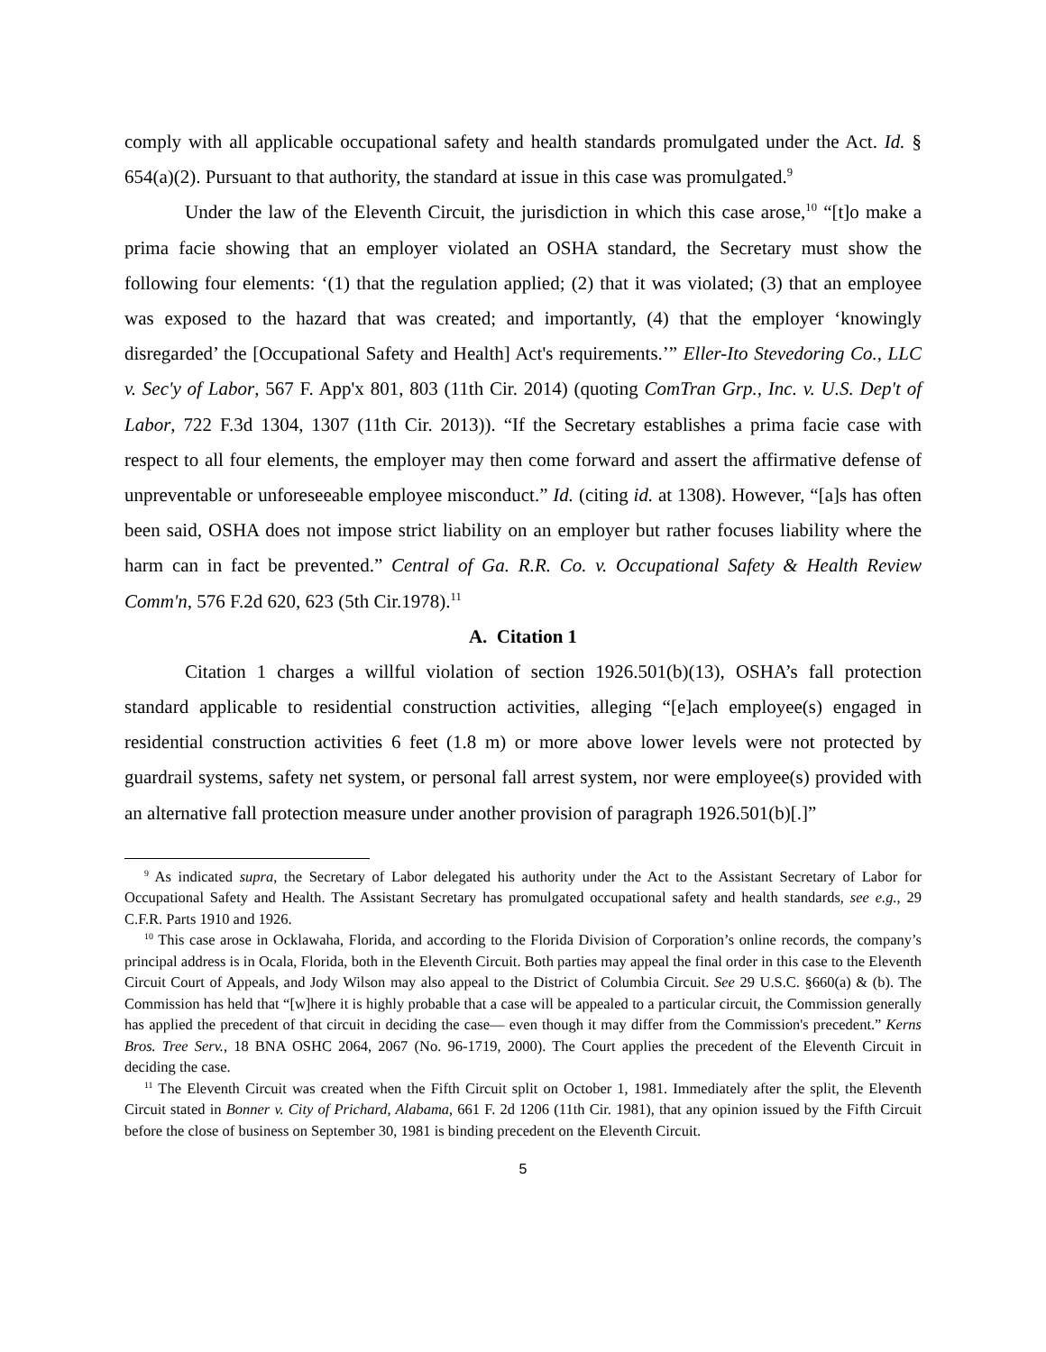comply with all applicable occupational safety and health standards promulgated under the Act. Id. § 654(a)(2). Pursuant to that authority, the standard at issue in this case was promulgated.<sup>9</sup>
Under the law of the Eleventh Circuit, the jurisdiction in which this case arose,<sup>10</sup> “[t]o make a prima facie showing that an employer violated an OSHA standard, the Secretary must show the following four elements: ‘(1) that the regulation applied; (2) that it was violated; (3) that an employee was exposed to the hazard that was created; and importantly, (4) that the employer ‘knowingly disregarded’ the [Occupational Safety and Health] Act's requirements.’” Eller-Ito Stevedoring Co., LLC v. Sec'y of Labor, 567 F. App'x 801, 803 (11th Cir. 2014) (quoting ComTran Grp., Inc. v. U.S. Dep't of Labor, 722 F.3d 1304, 1307 (11th Cir. 2013)). “If the Secretary establishes a prima facie case with respect to all four elements, the employer may then come forward and assert the affirmative defense of unpreventable or unforeseeable employee misconduct.” Id. (citing id. at 1308). However, “[a]s has often been said, OSHA does not impose strict liability on an employer but rather focuses liability where the harm can in fact be prevented.” Central of Ga. R.R. Co. v. Occupational Safety & Health Review Comm'n, 576 F.2d 620, 623 (5th Cir.1978).<sup>11</sup>
A. Citation 1
Citation 1 charges a willful violation of section 1926.501(b)(13), OSHA’s fall protection standard applicable to residential construction activities, alleging “[e]ach employee(s) engaged in residential construction activities 6 feet (1.8 m) or more above lower levels were not protected by guardrail systems, safety net system, or personal fall arrest system, nor were employee(s) provided with an alternative fall protection measure under another provision of paragraph 1926.501(b)[.]”
<sup>9</sup> As indicated supra, the Secretary of Labor delegated his authority under the Act to the Assistant Secretary of Labor for Occupational Safety and Health. The Assistant Secretary has promulgated occupational safety and health standards, see e.g., 29 C.F.R. Parts 1910 and 1926.
<sup>10</sup> This case arose in Ocklawaha, Florida, and according to the Florida Division of Corporation’s online records, the company’s principal address is in Ocala, Florida, both in the Eleventh Circuit. Both parties may appeal the final order in this case to the Eleventh Circuit Court of Appeals, and Jody Wilson may also appeal to the District of Columbia Circuit. See 29 U.S.C. §660(a) & (b). The Commission has held that “[w]here it is highly probable that a case will be appealed to a particular circuit, the Commission generally has applied the precedent of that circuit in deciding the case— even though it may differ from the Commission's precedent.” Kerns Bros. Tree Serv., 18 BNA OSHC 2064, 2067 (No. 96-1719, 2000). The Court applies the precedent of the Eleventh Circuit in deciding the case.
<sup>11</sup> The Eleventh Circuit was created when the Fifth Circuit split on October 1, 1981. Immediately after the split, the Eleventh Circuit stated in Bonner v. City of Prichard, Alabama, 661 F. 2d 1206 (11th Cir. 1981), that any opinion issued by the Fifth Circuit before the close of business on September 30, 1981 is binding precedent on the Eleventh Circuit.
5